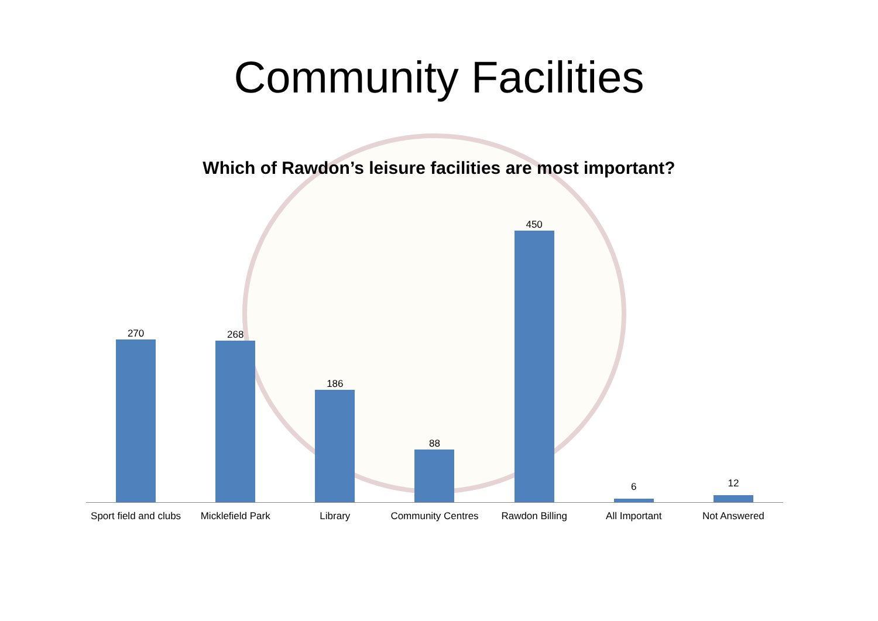Community Facilities
Which of Rawdon’s leisure facilities are most important?
270 268 186 88 450 6 12
Sport field and clubs Micklefield Park Library Community Centres Rawdon Billing All Important Not Answered